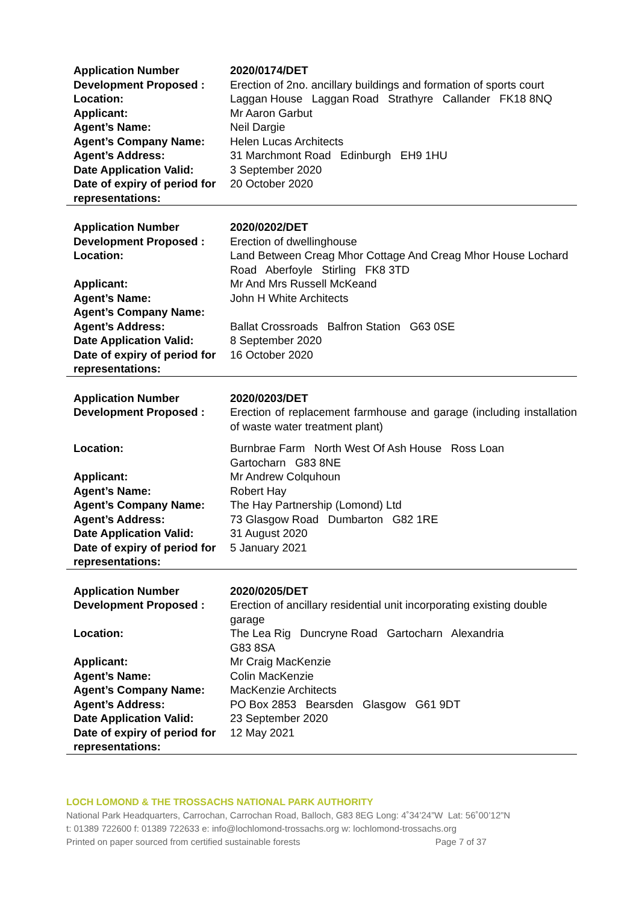| Application Number | 2020/0174/DET |
| Development Proposed : | Erection of 2no. ancillary buildings and formation of sports court |
| Location: | Laggan House Laggan Road Strathyre Callander FK18 8NQ |
| Applicant: | Mr Aaron Garbut |
| Agent’s Name: | Neil Dargie |
| Agent’s Company Name: | Helen Lucas Architects |
| Agent’s Address: | 31 Marchmont Road Edinburgh EH9 1HU |
| Date Application Valid: | 3 September 2020 |
| Date of expiry of period for representations: | 20 October 2020 |
| Application Number | 2020/0202/DET |
| Development Proposed : | Erection of dwellinghouse |
| Location: | Land Between Creag Mhor Cottage And Creag Mhor House Lochard Road Aberfoyle Stirling FK8 3TD |
| Applicant: | Mr And Mrs Russell McKeand |
| Agent’s Name: | John H White Architects |
| Agent’s Company Name: | |
| Agent’s Address: | Ballat Crossroads Balfron Station G63 0SE |
| Date Application Valid: | 8 September 2020 |
| Date of expiry of period for representations: | 16 October 2020 |
| Application Number | 2020/0203/DET |
| Development Proposed : | Erection of replacement farmhouse and garage (including installation of waste water treatment plant) |
| Location: | Burnbrae Farm North West Of Ash House Ross Loan Gartocharn G83 8NE |
| Applicant: | Mr Andrew Colquhoun |
| Agent’s Name: | Robert Hay |
| Agent’s Company Name: | The Hay Partnership (Lomond) Ltd |
| Agent’s Address: | 73 Glasgow Road Dumbarton G82 1RE |
| Date Application Valid: | 31 August 2020 |
| Date of expiry of period for representations: | 5 January 2021 |
| Application Number | 2020/0205/DET |
| Development Proposed : | Erection of ancillary residential unit incorporating existing double garage |
| Location: | The Lea Rig Duncryne Road Gartocharn Alexandria G83 8SA |
| Applicant: | Mr Craig MacKenzie |
| Agent’s Name: | Colin MacKenzie |
| Agent’s Company Name: | MacKenzie Architects |
| Agent’s Address: | PO Box 2853 Bearsden Glasgow G61 9DT |
| Date Application Valid: | 23 September 2020 |
| Date of expiry of period for representations: | 12 May 2021 |
LOCH LOMOND & THE TROSSACHS NATIONAL PARK AUTHORITY
National Park Headquarters, Carrochan, Carrochan Road, Balloch, G83 8EG Long: 4˚34’24”W Lat: 56˚00’12”N
t: 01389 722600 f: 01389 722633 e: info@lochlomond-trossachs.org w: lochlomond-trossachs.org
Printed on paper sourced from certified sustainable forests Page 7 of 37